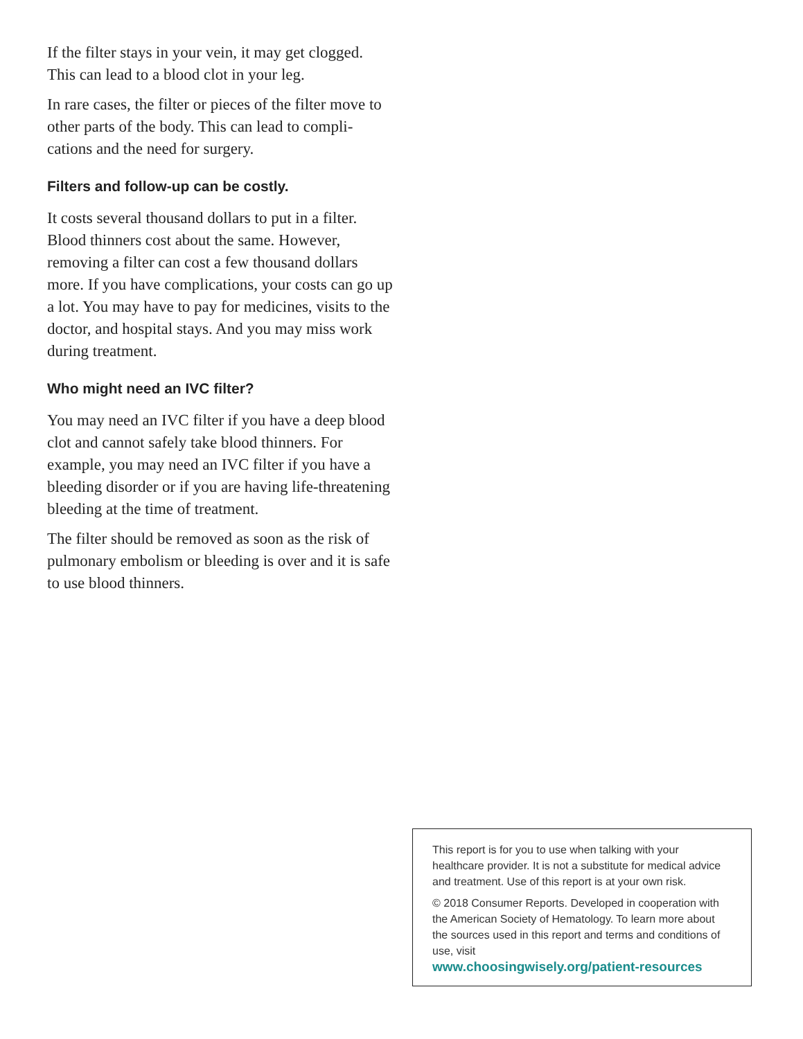If the filter stays in your vein, it may get clogged. This can lead to a blood clot in your leg.
In rare cases, the filter or pieces of the filter move to other parts of the body. This can lead to compli-cations and the need for surgery.
Filters and follow-up can be costly.
It costs several thousand dollars to put in a filter. Blood thinners cost about the same. However, removing a filter can cost a few thousand dollars more. If you have complications, your costs can go up a lot. You may have to pay for medicines, visits to the doctor, and hospital stays. And you may miss work during treatment.
Who might need an IVC filter?
You may need an IVC filter if you have a deep blood clot and cannot safely take blood thinners. For example, you may need an IVC filter if you have a bleeding disorder or if you are having life-threatening bleeding at the time of treatment.
The filter should be removed as soon as the risk of pulmonary embolism or bleeding is over and it is safe to use blood thinners.
This report is for you to use when talking with your healthcare provider. It is not a substitute for medical advice and treatment. Use of this report is at your own risk.
© 2018 Consumer Reports. Developed in cooperation with the American Society of Hematology. To learn more about the sources used in this report and terms and conditions of use, visit
www.choosingwisely.org/patient-resources